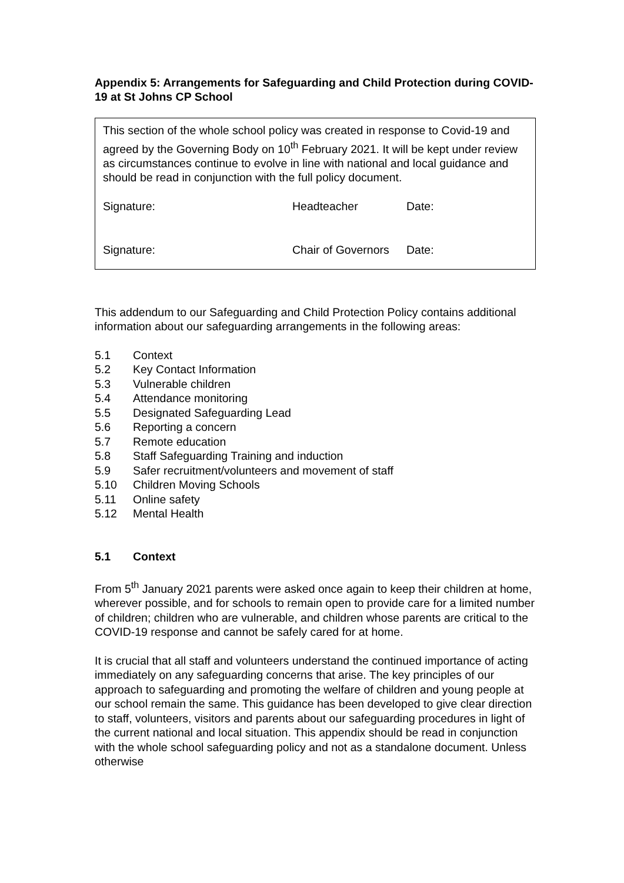Appendix 5: Arrangements for Safeguarding and Child Protection during COVID- 19 at St Johns CP School
This section of the whole school policy was created in response to Covid-19 and agreed by the Governing Body on 10<sup>th</sup> February 2021. It will be kept under review as circumstances continue to evolve in line with national and local guidance and should be read in conjunction with the full policy document.
Signature: Headteacher Date:
Signature: Chair of Governors Date:
This addendum to our Safeguarding and Child Protection Policy contains additional information about our safeguarding arrangements in the following areas:
5.1 Context
5.2 Key Contact Information
5.3 Vulnerable children
5.4 Attendance monitoring
5.5 Designated Safeguarding Lead
5.6 Reporting a concern
5.7 Remote education
5.8 Staff Safeguarding Training and induction
5.9 Safer recruitment/volunteers and movement of staff
5.10 Children Moving Schools
5.11 Online safety
5.12 Mental Health
5.1 Context
From 5<sup>th</sup> January 2021 parents were asked once again to keep their children at home, wherever possible, and for schools to remain open to provide care for a limited number of children; children who are vulnerable, and children whose parents are critical to the COVID-19 response and cannot be safely cared for at home.
It is crucial that all staff and volunteers understand the continued importance of acting immediately on any safeguarding concerns that arise. The key principles of our approach to safeguarding and promoting the welfare of children and young people at our school remain the same. This guidance has been developed to give clear direction to staff, volunteers, visitors and parents about our safeguarding procedures in light of the current national and local situation. This appendix should be read in conjunction with the whole school safeguarding policy and not as a standalone document. Unless otherwise